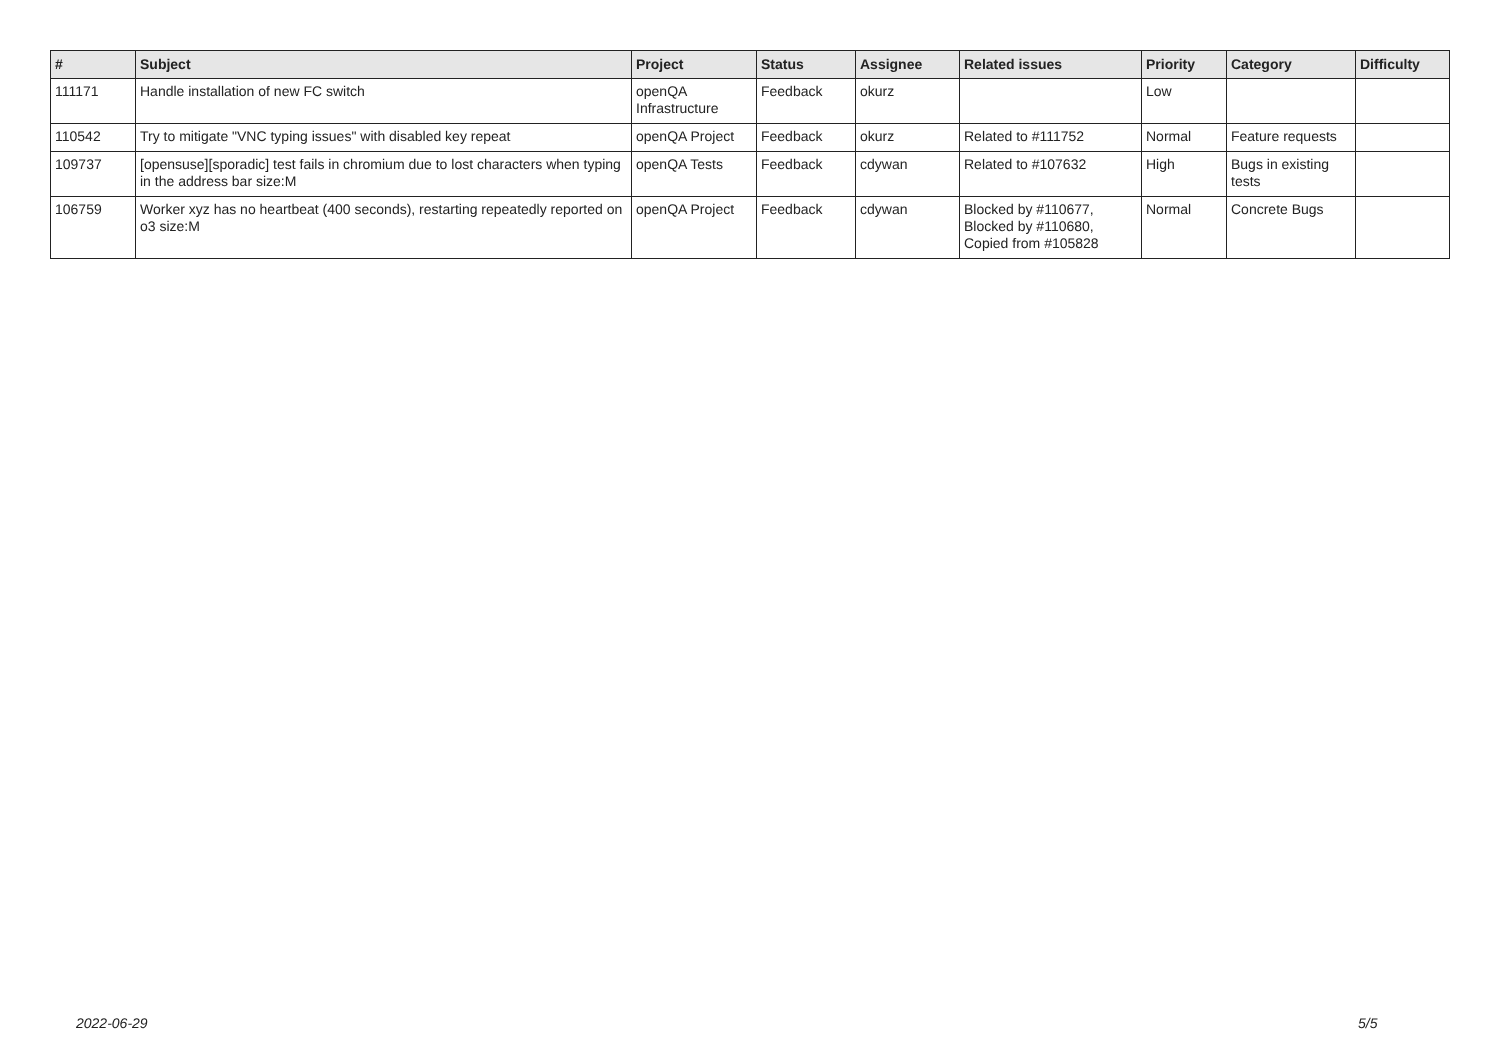| # | Subject | Project | Status | Assignee | Related issues | Priority | Category | Difficulty |
| --- | --- | --- | --- | --- | --- | --- | --- | --- |
| 111171 | Handle installation of new FC switch | openQA Infrastructure | Feedback | okurz | | Low | | |
| 110542 | Try to mitigate "VNC typing issues" with disabled key repeat | openQA Project | Feedback | okurz | Related to #111752 | Normal | Feature requests | |
| 109737 | [opensuse][sporadic] test fails in chromium due to lost characters when typing in the address bar size:M | openQA Tests | Feedback | cdywan | Related to #107632 | High | Bugs in existing tests | |
| 106759 | Worker xyz has no heartbeat (400 seconds), restarting repeatedly reported on o3 size:M | openQA Project | Feedback | cdywan | Blocked by #110677, Blocked by #110680, Copied from #105828 | Normal | Concrete Bugs | |
2022-06-29 5/5